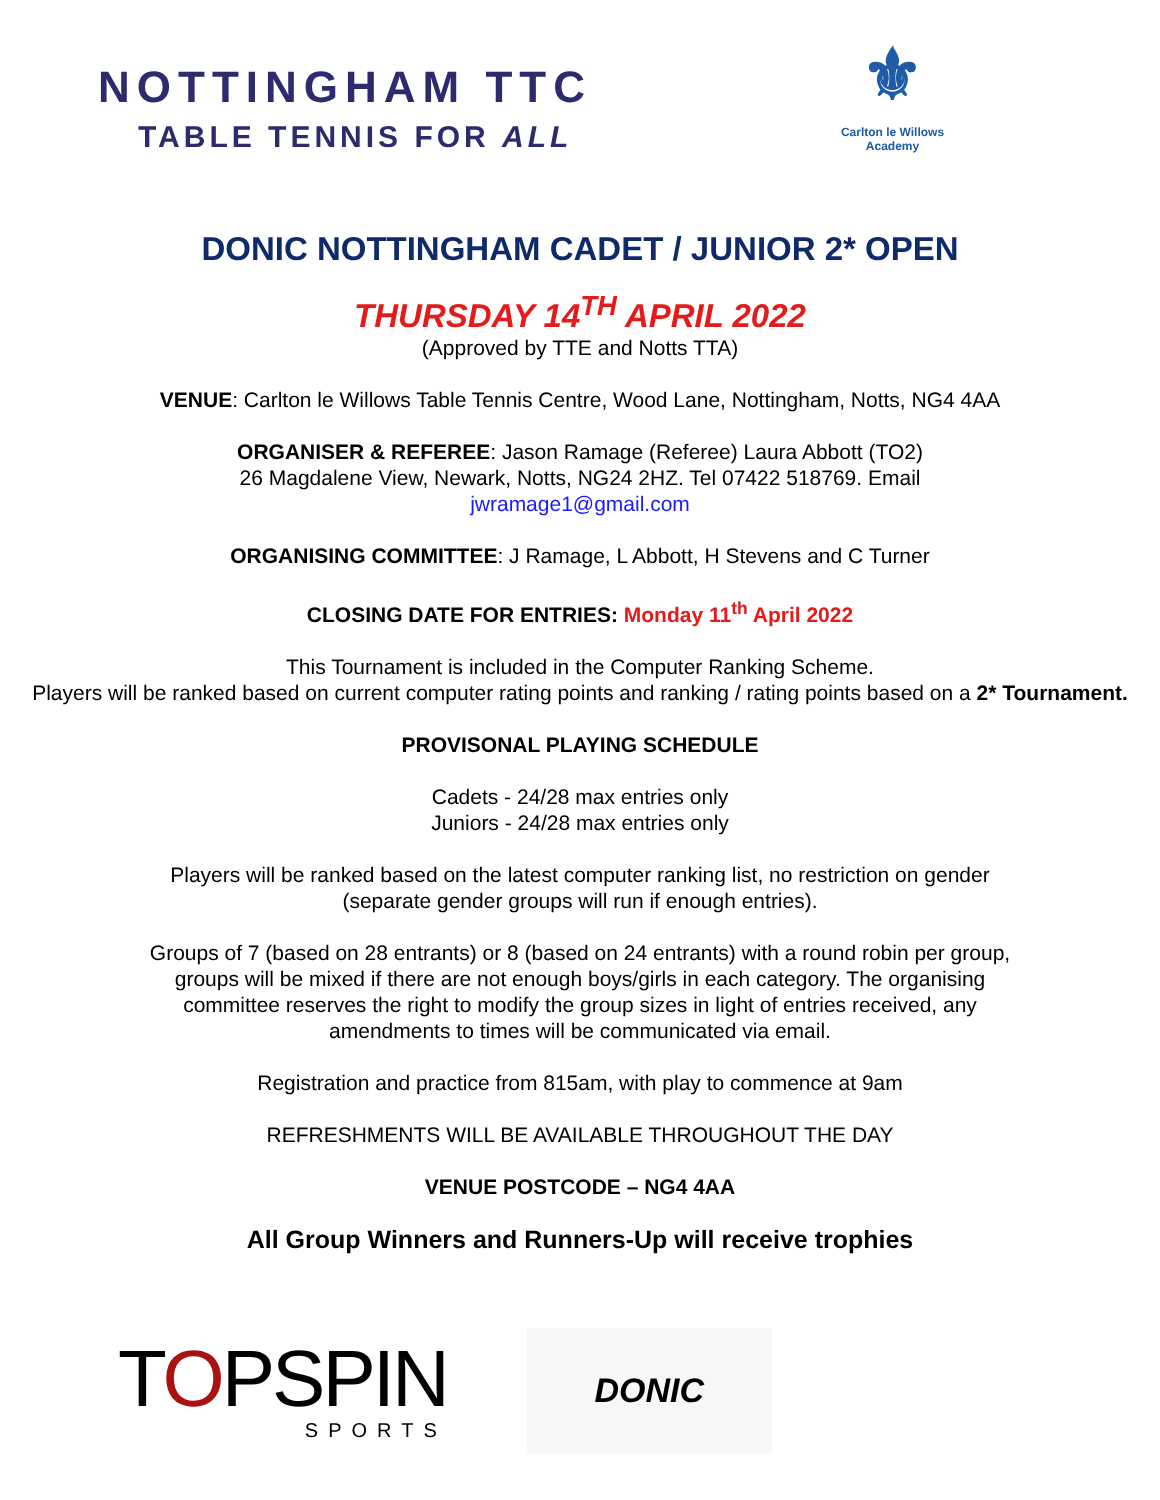NOTTINGHAM TTC
TABLE TENNIS FOR ALL
⚜
Carlton le Willows Academy
DONIC NOTTINGHAM CADET / JUNIOR 2* OPEN
THURSDAY 14<sup>TH</sup> APRIL 2022
(Approved by TTE and Notts TTA)
VENUE: Carlton le Willows Table Tennis Centre, Wood Lane, Nottingham, Notts, NG4 4AA
ORGANISER & REFEREE: Jason Ramage (Referee) Laura Abbott (TO2)
26 Magdalene View, Newark, Notts, NG24 2HZ. Tel 07422 518769. Email
jwramage1@gmail.com
ORGANISING COMMITTEE: J Ramage, L Abbott, H Stevens and C Turner
CLOSING DATE FOR ENTRIES: Monday 11<sup>th</sup> April 2022
This Tournament is included in the Computer Ranking Scheme.
Players will be ranked based on current computer rating points and ranking / rating points based on a 2* Tournament.
PROVISONAL PLAYING SCHEDULE
Cadets - 24/28 max entries only
Juniors - 24/28 max entries only
Players will be ranked based on the latest computer ranking list, no restriction on gender
(separate gender groups will run if enough entries).
Groups of 7 (based on 28 entrants) or 8 (based on 24 entrants) with a round robin per group,
groups will be mixed if there are not enough boys/girls in each category. The organising
committee reserves the right to modify the group sizes in light of entries received, any
amendments to times will be communicated via email.
Registration and practice from 815am, with play to commence at 9am
REFRESHMENTS WILL BE AVAILABLE THROUGHOUT THE DAY
VENUE POSTCODE – NG4 4AA
All Group Winners and Runners-Up will receive trophies
TOPSPIN
SPORTS
DONIC